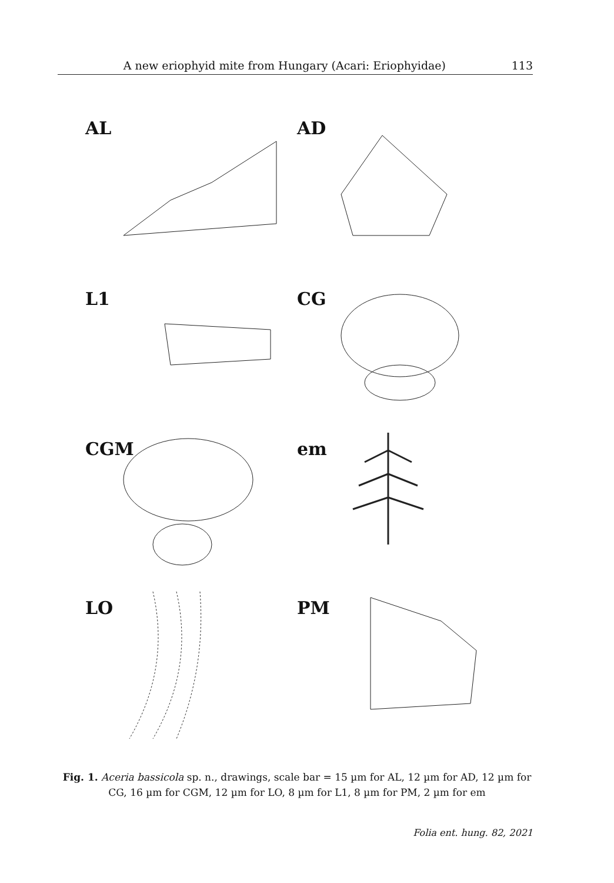A new eriophyid mite from Hungary (Acari: Eriophyidae) 113
AL
AD
L1
CG
CGM
em
LO
PM
Fig. 1. Aceria bassicola sp. n., drawings, scale bar = 15 µm for AL, 12 µm for AD, 12 µm for CG, 16 µm for CGM, 12 µm for LO, 8 µm for L1, 8 µm for PM, 2 µm for em
Folia ent. hung. 82, 2021